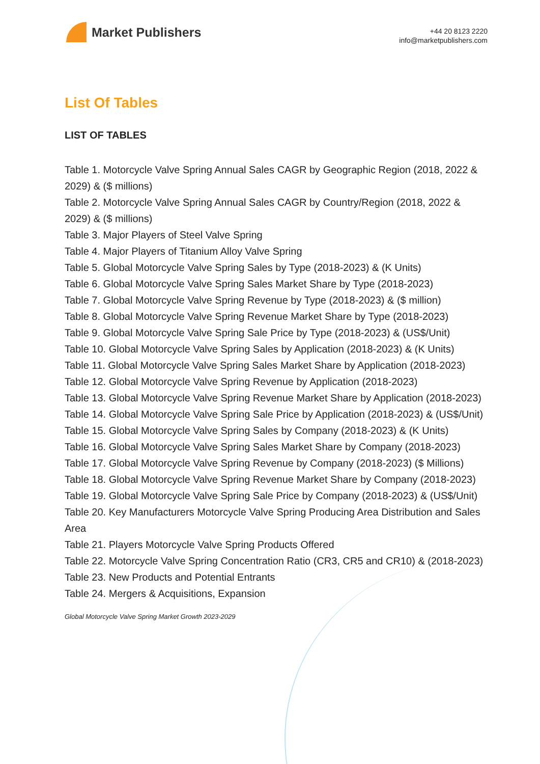Market Publishers
+44 20 8123 2220
info@marketpublishers.com
List Of Tables
LIST OF TABLES
Table 1. Motorcycle Valve Spring Annual Sales CAGR by Geographic Region (2018, 2022 & 2029) & ($ millions)
Table 2. Motorcycle Valve Spring Annual Sales CAGR by Country/Region (2018, 2022 & 2029) & ($ millions)
Table 3. Major Players of Steel Valve Spring
Table 4. Major Players of Titanium Alloy Valve Spring
Table 5. Global Motorcycle Valve Spring Sales by Type (2018-2023) & (K Units)
Table 6. Global Motorcycle Valve Spring Sales Market Share by Type (2018-2023)
Table 7. Global Motorcycle Valve Spring Revenue by Type (2018-2023) & ($ million)
Table 8. Global Motorcycle Valve Spring Revenue Market Share by Type (2018-2023)
Table 9. Global Motorcycle Valve Spring Sale Price by Type (2018-2023) & (US$/Unit)
Table 10. Global Motorcycle Valve Spring Sales by Application (2018-2023) & (K Units)
Table 11. Global Motorcycle Valve Spring Sales Market Share by Application (2018-2023)
Table 12. Global Motorcycle Valve Spring Revenue by Application (2018-2023)
Table 13. Global Motorcycle Valve Spring Revenue Market Share by Application (2018-2023)
Table 14. Global Motorcycle Valve Spring Sale Price by Application (2018-2023) & (US$/Unit)
Table 15. Global Motorcycle Valve Spring Sales by Company (2018-2023) & (K Units)
Table 16. Global Motorcycle Valve Spring Sales Market Share by Company (2018-2023)
Table 17. Global Motorcycle Valve Spring Revenue by Company (2018-2023) ($ Millions)
Table 18. Global Motorcycle Valve Spring Revenue Market Share by Company (2018-2023)
Table 19. Global Motorcycle Valve Spring Sale Price by Company (2018-2023) & (US$/Unit)
Table 20. Key Manufacturers Motorcycle Valve Spring Producing Area Distribution and Sales Area
Table 21. Players Motorcycle Valve Spring Products Offered
Table 22. Motorcycle Valve Spring Concentration Ratio (CR3, CR5 and CR10) & (2018-2023)
Table 23. New Products and Potential Entrants
Table 24. Mergers & Acquisitions, Expansion
Global Motorcycle Valve Spring Market Growth 2023-2029